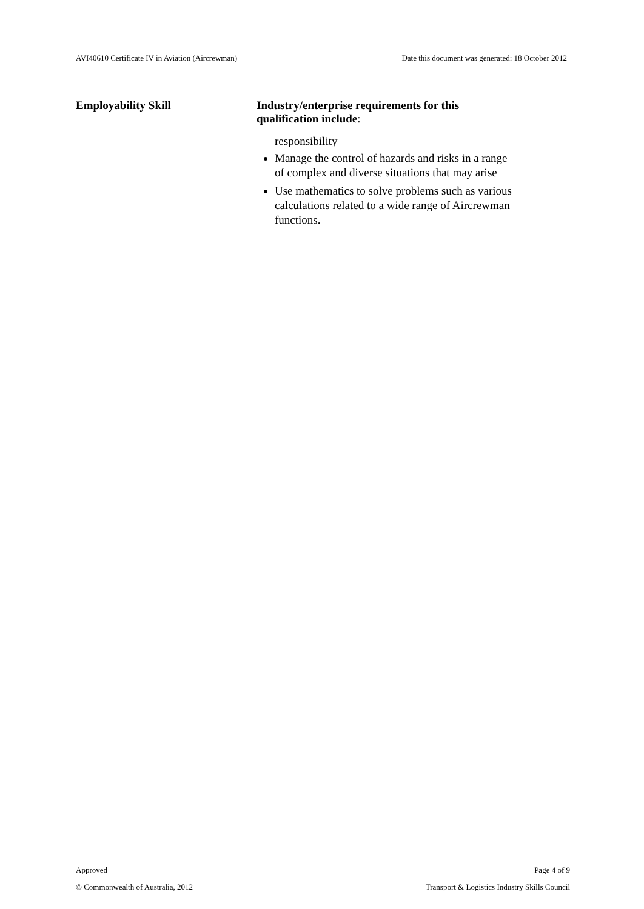AVI40610 Certificate IV in Aviation (Aircrewman) Date this document was generated: 18 October 2012
| Employability Skill | Industry/enterprise requirements for this qualification include : |
| --- | --- |
| | responsibility Manage the control of hazards and risks in a range of complex and diverse situations that may arise Use mathematics to solve problems such as various calculations related to a wide range of Aircrewman functions. |
Approved Page 4 of 9
© Commonwealth of Australia, 2012 Transport & Logistics Industry Skills Council